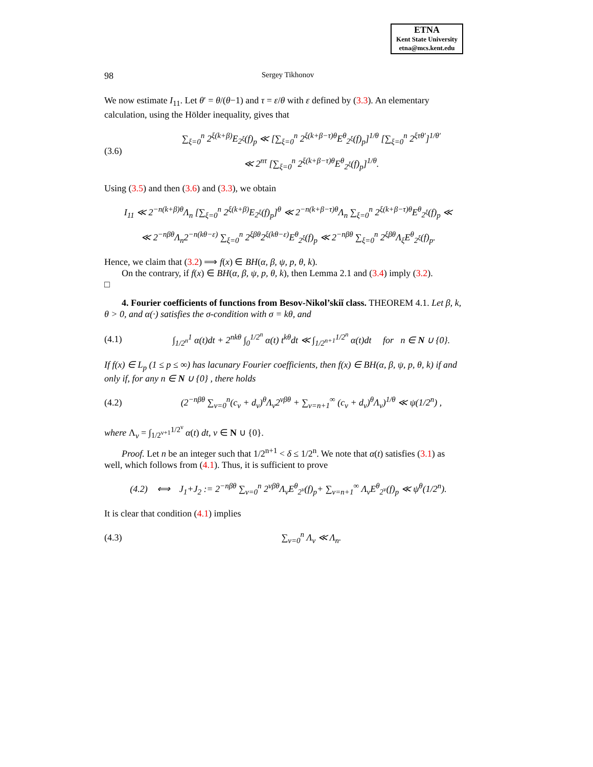ETNA
Kent State University
etna@mcs.kent.edu
98 Sergey Tikhonov
We now estimate I<sub>11</sub>. Let θ′ = θ/(θ−1) and τ = ε/θ with ε defined by (3.3). An elementary calculation, using the Hölder inequality, gives that
(3.6) ∑<sub>ξ=0</sub><sup>n</sup> 2<sup>ξ(k+β)</sup>E<sub>2<sup>ξ</sup></sub>(f)<sub>p</sub> ≪ [∑<sub>ξ=0</sub><sup>n</sup> 2<sup>ξ(k+β−τ)θ</sup>E<sup>θ</sup><sub>2<sup>ξ</sup></sub>(f)<sub>p</sub>]<sup>1/θ</sup> [∑<sub>ξ=0</sub><sup>n</sup> 2<sup>ξτθ′</sup>]<sup>1/θ′</sup>
≪ 2<sup>nτ</sup> [∑<sub>ξ=0</sub><sup>n</sup> 2<sup>ξ(k+β−τ)θ</sup>E<sup>θ</sup><sub>2<sup>ξ</sup></sub>(f)<sub>p</sub>]<sup>1/θ</sup>.
Using (3.5) and then (3.6) and (3.3), we obtain
I<sub>11</sub> ≪ 2<sup>−n(k+β)θ</sup>Λ<sub>n</sub> [∑<sub>ξ=0</sub><sup>n</sup> 2<sup>ξ(k+β)</sup>E<sub>2<sup>ξ</sup></sub>(f)<sub>p</sub>]<sup>θ</sup> ≪ 2<sup>−n(k+β−τ)θ</sup>Λ<sub>n</sub> ∑<sub>ξ=0</sub><sup>n</sup> 2<sup>ξ(k+β−τ)θ</sup>E<sup>θ</sup><sub>2<sup>ξ</sup></sub>(f)<sub>p</sub> ≪
≪ 2<sup>−nβθ</sup>Λ<sub>n</sub>2<sup>−n(kθ−ε)</sup> ∑<sub>ξ=0</sub><sup>n</sup> 2<sup>ξβθ</sup>2<sup>ξ(kθ−ε)</sup>E<sup>θ</sup><sub>2<sup>ξ</sup></sub>(f)<sub>p</sub> ≪ 2<sup>−nβθ</sup> ∑<sub>ξ=0</sub><sup>n</sup> 2<sup>ξβθ</sup>Λ<sub>ξ</sub>E<sup>θ</sup><sub>2<sup>ξ</sup></sub>(f)<sub>p</sub>.
Hence, we claim that (3.2) ⟹ f(x) ∈ BH(α, β, ψ, p, θ, k).
On the contrary, if f(x) ∈ BH(α, β, ψ, p, θ, k), then Lemma 2.1 and (3.4) imply (3.2).
□
4. Fourier coefficients of functions from Besov-Nikol’skiĭ class. THEOREM 4.1. Let β, k, θ > 0, and α(·) satisfies the σ-condition with σ = kθ, and
(4.1) ∫<sub>1/2<sup>n</sup></sub><sup>1</sup> α(t)dt + 2<sup>nkθ</sup> ∫<sub>0</sub><sup>1/2<sup>n</sup></sup> α(t) t<sup>kθ</sup>dt ≪ ∫<sub>1/2<sup>n+1</sup></sub><sup>1/2<sup>n</sup></sup> α(t)dt for n ∈ N ∪ {0}.
If f(x) ∈ L<sub>p</sub> (1 ≤ p ≤ ∞) has lacunary Fourier coefficients, then f(x) ∈ BH(α, β, ψ, p, θ, k) if and only if, for any n ∈ N ∪ {0} , there holds
(4.2) (2<sup>−nβθ</sup> ∑<sub>ν=0</sub><sup>n</sup>(c<sub>ν</sub> + d<sub>ν</sub>)<sup>θ</sup>Λ<sub>ν</sub>2<sup>νβθ</sup> + ∑<sub>ν=n+1</sub><sup>∞</sup> (c<sub>ν</sub> + d<sub>ν</sub>)<sup>θ</sup>Λ<sub>ν</sub>)<sup>1/θ</sup> ≪ ψ(1/2<sup>n</sup>) ,
where Λ<sub>ν</sub> = ∫<sub>1/2<sup>ν+1</sup></sub><sup>1/2<sup>ν</sup></sup> α(t) dt, ν ∈ N ∪ {0}.
Proof. Let n be an integer such that 1/2<sup>n+1</sup> < δ ≤ 1/2<sup>n</sup>. We note that α(t) satisfies (3.1) as well, which follows from (4.1). Thus, it is sufficient to prove
(4.2) ⟺ J<sub>1</sub>+J<sub>2</sub> := 2<sup>−nβθ</sup> ∑<sub>ν=0</sub><sup>n</sup> 2<sup>νβθ</sup>Λ<sub>ν</sub>E<sup>θ</sup><sub>2<sup>ν</sup></sub>(f)<sub>p</sub>+ ∑<sub>ν=n+1</sub><sup>∞</sup> Λ<sub>ν</sub>E<sup>θ</sup><sub>2<sup>ν</sup></sub>(f)<sub>p</sub> ≪ ψ<sup>θ</sup>(1/2<sup>n</sup>).
It is clear that condition (4.1) implies
(4.3) ∑<sub>ν=0</sub><sup>n</sup> Λ<sub>ν</sub> ≪ Λ<sub>n</sub>.